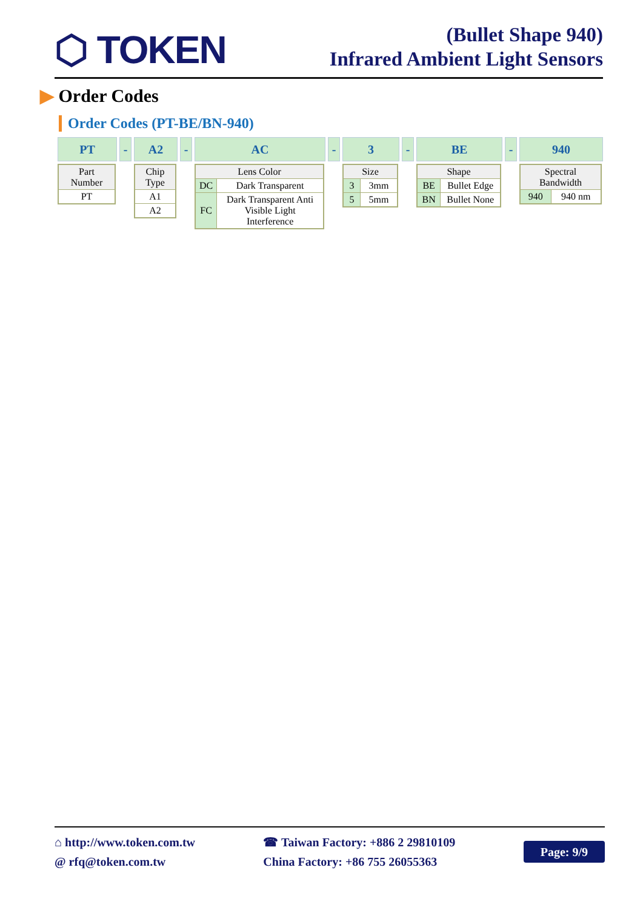⬡ TOKEN
(Bullet Shape 940)
Infrared Ambient Light Sensors
▶ Order Codes
Order Codes (PT-BE/BN-940)
PT
| Part Number |
| --- |
| PT |
- A2
| Chip Type |
| --- |
| A1 |
| A2 |
- AC
| Lens Color | |
| --- | --- |
| DC | Dark Transparent |
| FC | Dark Transparent Anti Visible Light Interference |
- 3
| Size | |
| --- | --- |
| 3 | 3mm |
| 5 | 5mm |
- BE
| Shape | |
| --- | --- |
| BE | Bullet Edge |
| BN | Bullet None |
- 940
| Spectral Bandwidth | |
| --- | --- |
| 940 | 940 nm |
⌂ http://www.token.com.tw
@ rfq@token.com.tw
☎ Taiwan Factory: +886 2 29810109
China Factory: +86 755 26055363
Page: 9/9